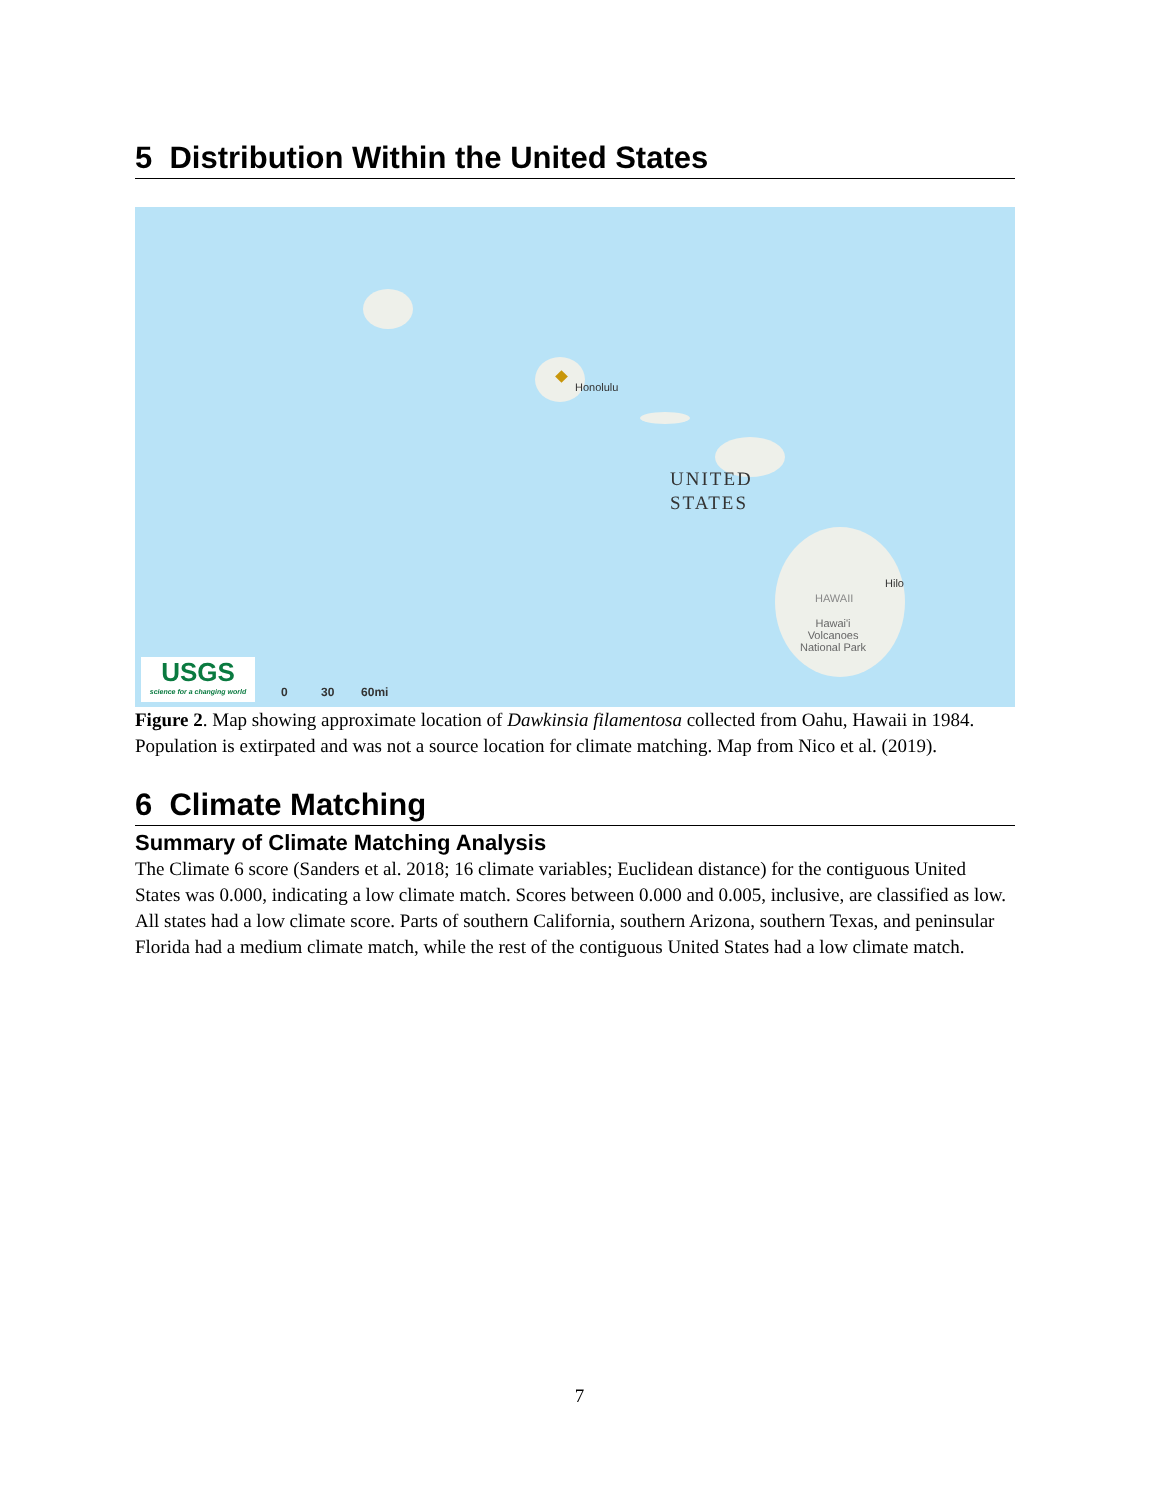5 Distribution Within the United States
Honolulu
UNITED
STATES
Hilo
HAWAII
Hawai'i
Volcanoes
National Park
USGS
science for a changing world
0 30 60mi
Figure 2. Map showing approximate location of Dawkinsia filamentosa collected from Oahu, Hawaii in 1984. Population is extirpated and was not a source location for climate matching. Map from Nico et al. (2019).
6 Climate Matching
Summary of Climate Matching Analysis
The Climate 6 score (Sanders et al. 2018; 16 climate variables; Euclidean distance) for the contiguous United States was 0.000, indicating a low climate match. Scores between 0.000 and 0.005, inclusive, are classified as low. All states had a low climate score. Parts of southern California, southern Arizona, southern Texas, and peninsular Florida had a medium climate match, while the rest of the contiguous United States had a low climate match.
7